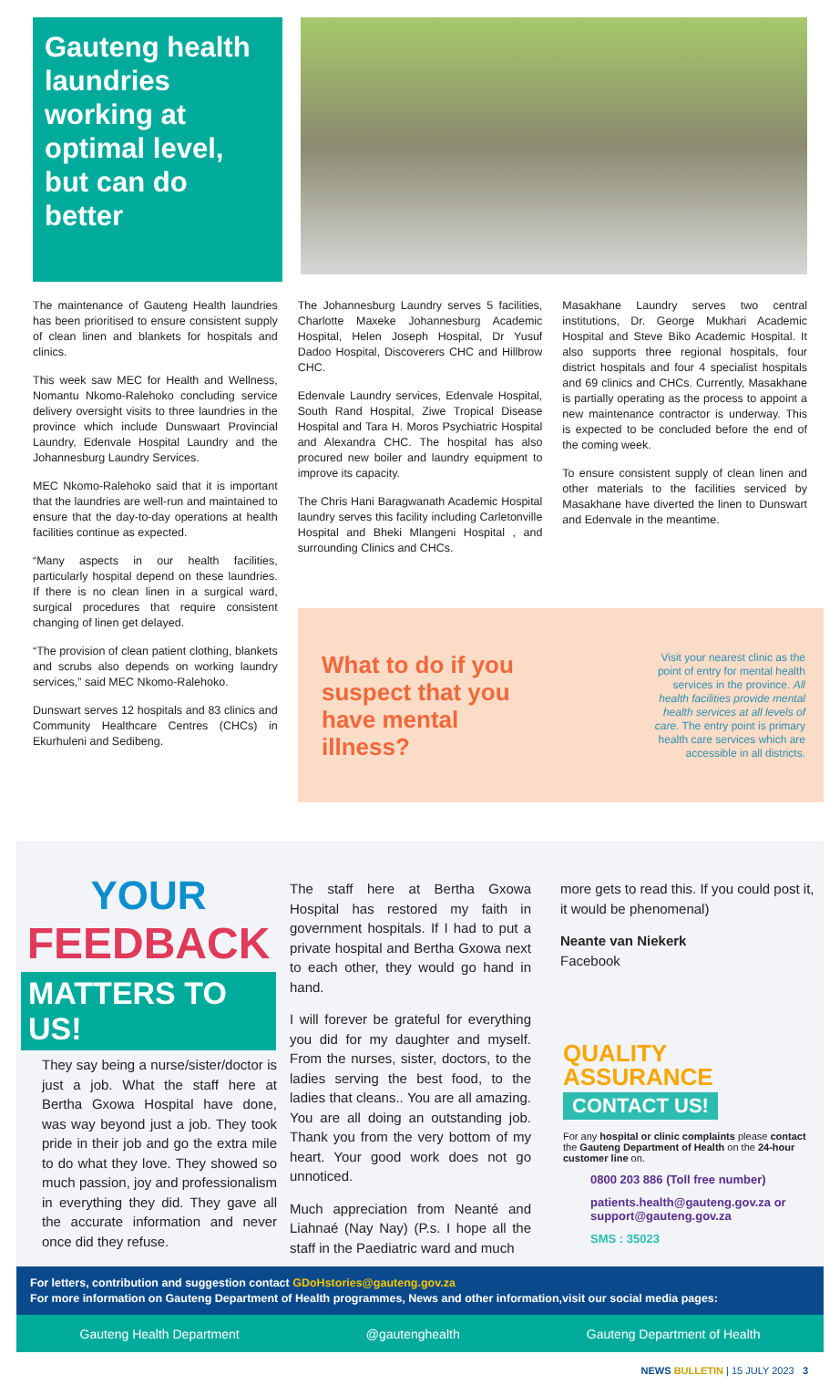Gauteng health laundries working at optimal level, but can do better
The maintenance of Gauteng Health laundries has been prioritised to ensure consistent supply of clean linen and blankets for hospitals and clinics.
This week saw MEC for Health and Wellness, Nomantu Nkomo-Ralehoko concluding service delivery oversight visits to three laundries in the province which include Dunswaart Provincial Laundry, Edenvale Hospital Laundry and the Johannesburg Laundry Services.
MEC Nkomo-Ralehoko said that it is important that the laundries are well-run and maintained to ensure that the day-to-day operations at health facilities continue as expected.
“Many aspects in our health facilities, particularly hospital depend on these laundries. If there is no clean linen in a surgical ward, surgical procedures that require consistent changing of linen get delayed.
“The provision of clean patient clothing, blankets and scrubs also depends on working laundry services,” said MEC Nkomo-Ralehoko.
Dunswart serves 12 hospitals and 83 clinics and Community Healthcare Centres (CHCs) in Ekurhuleni and Sedibeng.
The Johannesburg Laundry serves 5 facilities, Charlotte Maxeke Johannesburg Academic Hospital, Helen Joseph Hospital, Dr Yusuf Dadoo Hospital, Discoverers CHC and Hillbrow CHC.
Edenvale Laundry services, Edenvale Hospital, South Rand Hospital, Ziwe Tropical Disease Hospital and Tara H. Moros Psychiatric Hospital and Alexandra CHC. The hospital has also procured new boiler and laundry equipment to improve its capacity.
The Chris Hani Baragwanath Academic Hospital laundry serves this facility including Carletonville Hospital and Bheki Mlangeni Hospital , and surrounding Clinics and CHCs.
Masakhane Laundry serves two central institutions, Dr. George Mukhari Academic Hospital and Steve Biko Academic Hospital. It also supports three regional hospitals, four district hospitals and four 4 specialist hospitals and 69 clinics and CHCs. Currently, Masakhane is partially operating as the process to appoint a new maintenance contractor is underway. This is expected to be concluded before the end of the coming week.
To ensure consistent supply of clean linen and other materials to the facilities serviced by Masakhane have diverted the linen to Dunswart and Edenvale in the meantime.
What to do if you suspect that you have mental illness?
Visit your nearest clinic as the point of entry for mental health services in the province. All health facilities provide mental health services at all levels of care. The entry point is primary health care services which are accessible in all districts.
YOUR
FEEDBACK
MATTERS TO US!
They say being a nurse/sister/doctor is just a job. What the staff here at Bertha Gxowa Hospital have done, was way beyond just a job. They took pride in their job and go the extra mile to do what they love. They showed so much passion, joy and professionalism in everything they did. They gave all the accurate information and never once did they refuse.
The staff here at Bertha Gxowa Hospital has restored my faith in government hospitals. If I had to put a private hospital and Bertha Gxowa next to each other, they would go hand in hand.
I will forever be grateful for everything you did for my daughter and myself. From the nurses, sister, doctors, to the ladies serving the best food, to the ladies that cleans.. You are all amazing. You are all doing an outstanding job. Thank you from the very bottom of my heart. Your good work does not go unnoticed.
Much appreciation from Neanté and Liahnaé (Nay Nay) (P.s. I hope all the staff in the Paediatric ward and much
more gets to read this. If you could post it, it would be phenomenal)
Neante van Niekerk
Facebook
QUALITY
ASSURANCE
CONTACT US!
For any hospital or clinic complaints please contact the Gauteng Department of Health on the 24-hour customer line on.
0800 203 886 (Toll free number)
patients.health@gauteng.gov.za or support@gauteng.gov.za
SMS : 35023
For letters, contribution and suggestion contact GDoHstories@gauteng.gov.za
For more information on Gauteng Department of Health programmes, News and other information,visit our social media pages:
Gauteng Health Department @gautenghealth Gauteng Department of Health
NEWS BULLETIN | 15 JULY 2023 3